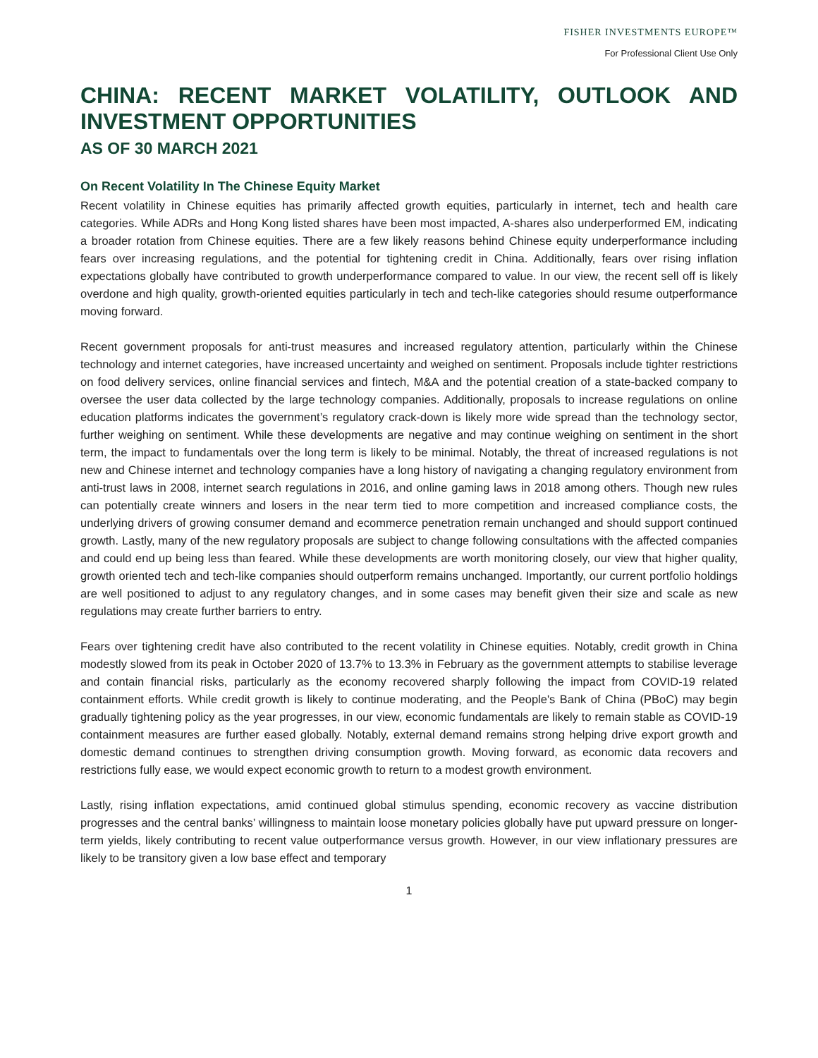FISHER INVESTMENTS EUROPE™
For Professional Client Use Only
CHINA: RECENT MARKET VOLATILITY, OUTLOOK AND INVESTMENT OPPORTUNITIES
AS OF 30 MARCH 2021
On Recent Volatility In The Chinese Equity Market
Recent volatility in Chinese equities has primarily affected growth equities, particularly in internet, tech and health care categories. While ADRs and Hong Kong listed shares have been most impacted, A-shares also underperformed EM, indicating a broader rotation from Chinese equities. There are a few likely reasons behind Chinese equity underperformance including fears over increasing regulations, and the potential for tightening credit in China. Additionally, fears over rising inflation expectations globally have contributed to growth underperformance compared to value. In our view, the recent sell off is likely overdone and high quality, growth-oriented equities particularly in tech and tech-like categories should resume outperformance moving forward.
Recent government proposals for anti-trust measures and increased regulatory attention, particularly within the Chinese technology and internet categories, have increased uncertainty and weighed on sentiment. Proposals include tighter restrictions on food delivery services, online financial services and fintech, M&A and the potential creation of a state-backed company to oversee the user data collected by the large technology companies. Additionally, proposals to increase regulations on online education platforms indicates the government’s regulatory crack-down is likely more wide spread than the technology sector, further weighing on sentiment. While these developments are negative and may continue weighing on sentiment in the short term, the impact to fundamentals over the long term is likely to be minimal. Notably, the threat of increased regulations is not new and Chinese internet and technology companies have a long history of navigating a changing regulatory environment from anti-trust laws in 2008, internet search regulations in 2016, and online gaming laws in 2018 among others. Though new rules can potentially create winners and losers in the near term tied to more competition and increased compliance costs, the underlying drivers of growing consumer demand and ecommerce penetration remain unchanged and should support continued growth. Lastly, many of the new regulatory proposals are subject to change following consultations with the affected companies and could end up being less than feared. While these developments are worth monitoring closely, our view that higher quality, growth oriented tech and tech-like companies should outperform remains unchanged. Importantly, our current portfolio holdings are well positioned to adjust to any regulatory changes, and in some cases may benefit given their size and scale as new regulations may create further barriers to entry.
Fears over tightening credit have also contributed to the recent volatility in Chinese equities. Notably, credit growth in China modestly slowed from its peak in October 2020 of 13.7% to 13.3% in February as the government attempts to stabilise leverage and contain financial risks, particularly as the economy recovered sharply following the impact from COVID-19 related containment efforts. While credit growth is likely to continue moderating, and the People's Bank of China (PBoC) may begin gradually tightening policy as the year progresses, in our view, economic fundamentals are likely to remain stable as COVID-19 containment measures are further eased globally. Notably, external demand remains strong helping drive export growth and domestic demand continues to strengthen driving consumption growth. Moving forward, as economic data recovers and restrictions fully ease, we would expect economic growth to return to a modest growth environment.
Lastly, rising inflation expectations, amid continued global stimulus spending, economic recovery as vaccine distribution progresses and the central banks’ willingness to maintain loose monetary policies globally have put upward pressure on longer-term yields, likely contributing to recent value outperformance versus growth. However, in our view inflationary pressures are likely to be transitory given a low base effect and temporary
1